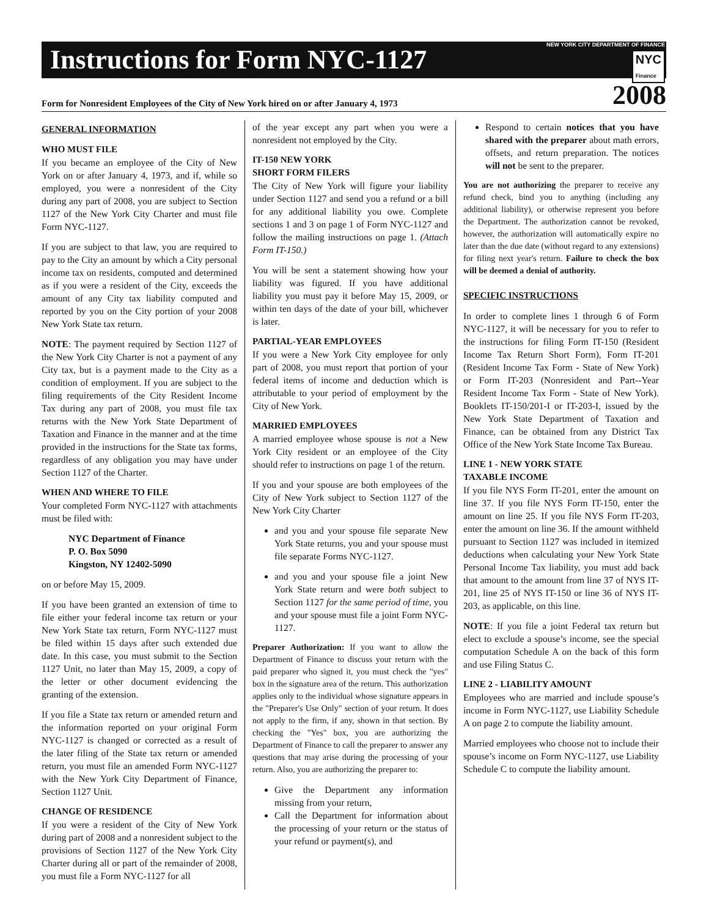NEW YORK CITY DEPARTMENT OF FINANCE
NYC
Finance
Instructions for Form NYC-1127
Form for Nonresident Employees of the City of New York hired on or after January 4, 1973 2008
GENERAL INFORMATION
WHO MUST FILE
If you became an employee of the City of New York on or after January 4, 1973, and if, while so employed, you were a nonresident of the City during any part of 2008, you are subject to Section 1127 of the New York City Charter and must file Form NYC-1127.
If you are subject to that law, you are required to pay to the City an amount by which a City personal income tax on residents, computed and determined as if you were a resident of the City, exceeds the amount of any City tax liability computed and reported by you on the City portion of your 2008 New York State tax return.
NOTE: The payment required by Section 1127 of the New York City Charter is not a payment of any City tax, but is a payment made to the City as a condition of employment. If you are subject to the filing requirements of the City Resident Income Tax during any part of 2008, you must file tax returns with the New York State Department of Taxation and Finance in the manner and at the time provided in the instructions for the State tax forms, regardless of any obligation you may have under Section 1127 of the Charter.
WHEN AND WHERE TO FILE
Your completed Form NYC-1127 with attachments must be filed with:
NYC Department of Finance
P. O. Box 5090
Kingston, NY 12402-5090
on or before May 15, 2009.
If you have been granted an extension of time to file either your federal income tax return or your New York State tax return, Form NYC-1127 must be filed within 15 days after such extended due date. In this case, you must submit to the Section 1127 Unit, no later than May 15, 2009, a copy of the letter or other document evidencing the granting of the extension.
If you file a State tax return or amended return and the information reported on your original Form NYC-1127 is changed or corrected as a result of the later filing of the State tax return or amended return, you must file an amended Form NYC-1127 with the New York City Department of Finance, Section 1127 Unit.
CHANGE OF RESIDENCE
If you were a resident of the City of New York during part of 2008 and a nonresident subject to the provisions of Section 1127 of the New York City Charter during all or part of the remainder of 2008, you must file a Form NYC-1127 for all
of the year except any part when you were a nonresident not employed by the City.
IT-150 NEW YORK
SHORT FORM FILERS
The City of New York will figure your liability under Section 1127 and send you a refund or a bill for any additional liability you owe. Complete sections 1 and 3 on page 1 of Form NYC-1127 and follow the mailing instructions on page 1. (Attach Form IT-150.)
You will be sent a statement showing how your liability was figured. If you have additional liability you must pay it before May 15, 2009, or within ten days of the date of your bill, whichever is later.
PARTIAL-YEAR EMPLOYEES
If you were a New York City employee for only part of 2008, you must report that portion of your federal items of income and deduction which is attributable to your period of employment by the City of New York.
MARRIED EMPLOYEES
A married employee whose spouse is not a New York City resident or an employee of the City should refer to instructions on page 1 of the return.
If you and your spouse are both employees of the City of New York subject to Section 1127 of the New York City Charter
and you and your spouse file separate New York State returns, you and your spouse must file separate Forms NYC-1127.
and you and your spouse file a joint New York State return and were both subject to Section 1127 for the same period of time, you and your spouse must file a joint Form NYC- 1127.
Preparer Authorization: If you want to allow the Department of Finance to discuss your return with the paid preparer who signed it, you must check the "yes" box in the signature area of the return. This authorization applies only to the individual whose signature appears in the "Preparer's Use Only" section of your return. It does not apply to the firm, if any, shown in that section. By checking the "Yes" box, you are authorizing the Department of Finance to call the preparer to answer any questions that may arise during the processing of your return. Also, you are authorizing the preparer to:
Give the Department any information missing from your return,
Call the Department for information about the processing of your return or the status of your refund or payment(s), and
Respond to certain notices that you have shared with the preparer about math errors, offsets, and return preparation. The notices will not be sent to the preparer.
You are not authorizing the preparer to receive any refund check, bind you to anything (including any additional liability), or otherwise represent you before the Department. The authorization cannot be revoked, however, the authorization will automatically expire no later than the due date (without regard to any extensions) for filing next year's return. Failure to check the box will be deemed a denial of authority.
SPECIFIC INSTRUCTIONS
In order to complete lines 1 through 6 of Form NYC-1127, it will be necessary for you to refer to the instructions for filing Form IT-150 (Resident Income Tax Return Short Form), Form IT-201 (Resident Income Tax Form - State of New York) or Form IT-203 (Nonresident and Part--Year Resident Income Tax Form - State of New York). Booklets IT-150/201-I or IT-203-I, issued by the New York State Department of Taxation and Finance, can be obtained from any District Tax Office of the New York State Income Tax Bureau.
LINE 1 - NEW YORK STATE
TAXABLE INCOME
If you file NYS Form IT-201, enter the amount on line 37. If you file NYS Form IT-150, enter the amount on line 25. If you file NYS Form IT-203, enter the amount on line 36. If the amount withheld pursuant to Section 1127 was included in itemized deductions when calculating your New York State Personal Income Tax liability, you must add back that amount to the amount from line 37 of NYS IT-201, line 25 of NYS IT-150 or line 36 of NYS IT-203, as applicable, on this line.
NOTE: If you file a joint Federal tax return but elect to exclude a spouse’s income, see the special computation Schedule A on the back of this form and use Filing Status C.
LINE 2 - LIABILITY AMOUNT
Employees who are married and include spouse’s income in Form NYC-1127, use Liability Schedule A on page 2 to compute the liability amount.
Married employees who choose not to include their spouse’s income on Form NYC-1127, use Liability Schedule C to compute the liability amount.